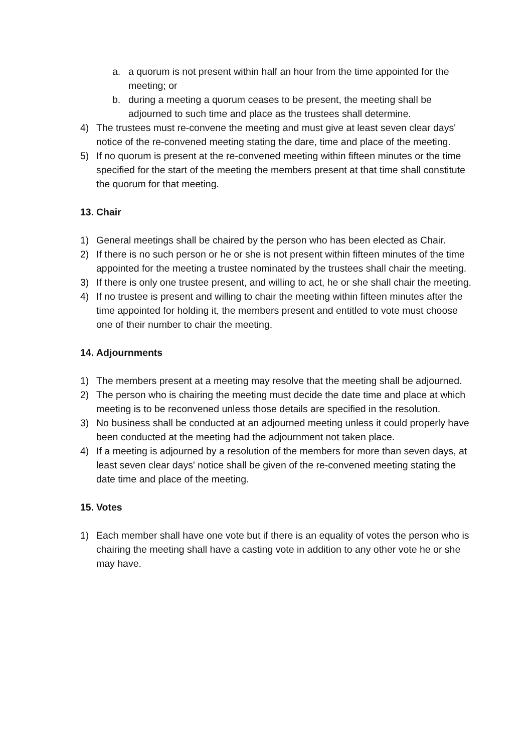a. a quorum is not present within half an hour from the time appointed for the meeting; or
b. during a meeting a quorum ceases to be present, the meeting shall be adjourned to such time and place as the trustees shall determine.
4) The trustees must re-convene the meeting and must give at least seven clear days' notice of the re-convened meeting stating the dare, time and place of the meeting.
5) If no quorum is present at the re-convened meeting within fifteen minutes or the time specified for the start of the meeting the members present at that time shall constitute the quorum for that meeting.
13. Chair
1) General meetings shall be chaired by the person who has been elected as Chair.
2) If there is no such person or he or she is not present within fifteen minutes of the time appointed for the meeting a trustee nominated by the trustees shall chair the meeting.
3) If there is only one trustee present, and willing to act, he or she shall chair the meeting.
4) If no trustee is present and willing to chair the meeting within fifteen minutes after the time appointed for holding it, the members present and entitled to vote must choose one of their number to chair the meeting.
14. Adjournments
1) The members present at a meeting may resolve that the meeting shall be adjourned.
2) The person who is chairing the meeting must decide the date time and place at which meeting is to be reconvened unless those details are specified in the resolution.
3) No business shall be conducted at an adjourned meeting unless it could properly have been conducted at the meeting had the adjournment not taken place.
4) If a meeting is adjourned by a resolution of the members for more than seven days, at least seven clear days' notice shall be given of the re-convened meeting stating the date time and place of the meeting.
15. Votes
1) Each member shall have one vote but if there is an equality of votes the person who is chairing the meeting shall have a casting vote in addition to any other vote he or she may have.